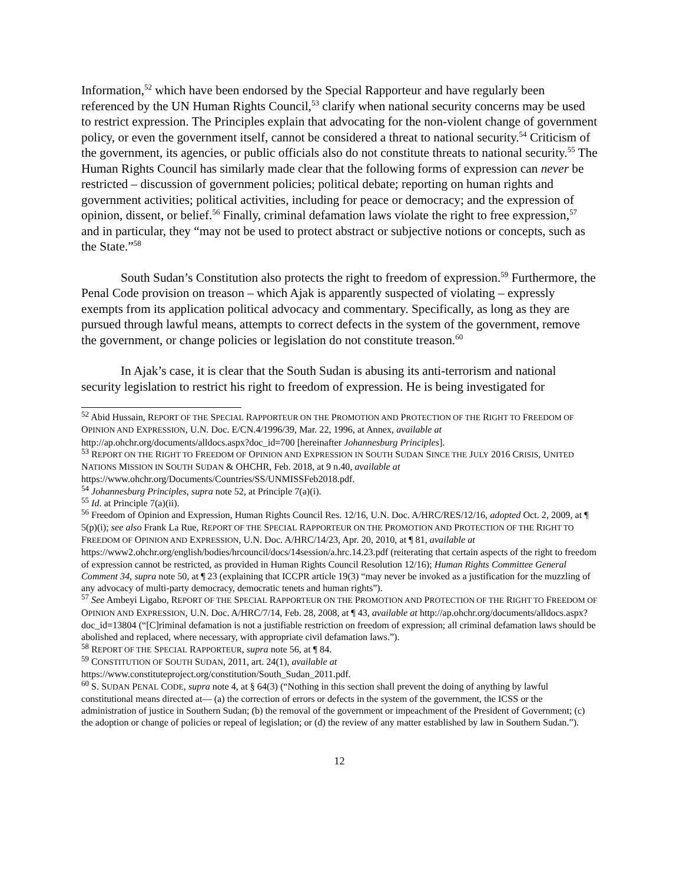Information,<sup>52</sup> which have been endorsed by the Special Rapporteur and have regularly been referenced by the UN Human Rights Council,<sup>53</sup> clarify when national security concerns may be used to restrict expression. The Principles explain that advocating for the non-violent change of government policy, or even the government itself, cannot be considered a threat to national security.<sup>54</sup> Criticism of the government, its agencies, or public officials also do not constitute threats to national security.<sup>55</sup> The Human Rights Council has similarly made clear that the following forms of expression can never be restricted – discussion of government policies; political debate; reporting on human rights and government activities; political activities, including for peace or democracy; and the expression of opinion, dissent, or belief.<sup>56</sup> Finally, criminal defamation laws violate the right to free expression,<sup>57</sup> and in particular, they “may not be used to protect abstract or subjective notions or concepts, such as the State.”<sup>58</sup>
South Sudan’s Constitution also protects the right to freedom of expression.<sup>59</sup> Furthermore, the Penal Code provision on treason – which Ajak is apparently suspected of violating – expressly exempts from its application political advocacy and commentary. Specifically, as long as they are pursued through lawful means, attempts to correct defects in the system of the government, remove the government, or change policies or legislation do not constitute treason.<sup>60</sup>
In Ajak’s case, it is clear that the South Sudan is abusing its anti-terrorism and national security legislation to restrict his right to freedom of expression. He is being investigated for
<sup>52</sup> Abid Hussain, REPORT OF THE SPECIAL RAPPORTEUR ON THE PROMOTION AND PROTECTION OF THE RIGHT TO FREEDOM OF OPINION AND EXPRESSION, U.N. Doc. E/CN.4/1996/39, Mar. 22, 1996, at Annex, available at http://ap.ohchr.org/documents/alldocs.aspx?doc_id=700 [hereinafter Johannesburg Principles].
<sup>53</sup> REPORT ON THE RIGHT TO FREEDOM OF OPINION AND EXPRESSION IN SOUTH SUDAN SINCE THE JULY 2016 CRISIS, UNITED NATIONS MISSION IN SOUTH SUDAN & OHCHR, Feb. 2018, at 9 n.40, available at https://www.ohchr.org/Documents/Countries/SS/UNMISSFeb2018.pdf.
<sup>54</sup> Johannesburg Principles, supra note 52, at Principle 7(a)(i).
<sup>55</sup> Id. at Principle 7(a)(ii).
<sup>56</sup> Freedom of Opinion and Expression, Human Rights Council Res. 12/16, U.N. Doc. A/HRC/RES/12/16, adopted Oct. 2, 2009, at ¶ 5(p)(i); see also Frank La Rue, REPORT OF THE SPECIAL RAPPORTEUR ON THE PROMOTION AND PROTECTION OF THE RIGHT TO FREEDOM OF OPINION AND EXPRESSION, U.N. Doc. A/HRC/14/23, Apr. 20, 2010, at ¶ 81, available at https://www2.ohchr.org/english/bodies/hrcouncil/docs/14session/a.hrc.14.23.pdf (reiterating that certain aspects of the right to freedom of expression cannot be restricted, as provided in Human Rights Council Resolution 12/16); Human Rights Committee General Comment 34, supra note 50, at ¶ 23 (explaining that ICCPR article 19(3) “may never be invoked as a justification for the muzzling of any advocacy of multi-party democracy, democratic tenets and human rights”).
<sup>57</sup> See Ambeyi Ligabo, REPORT OF THE SPECIAL RAPPORTEUR ON THE PROMOTION AND PROTECTION OF THE RIGHT TO FREEDOM OF OPINION AND EXPRESSION, U.N. Doc. A/HRC/7/14, Feb. 28, 2008, at ¶ 43, available at http://ap.ohchr.org/documents/alldocs.aspx?doc_id=13804 (“[C]riminal defamation is not a justifiable restriction on freedom of expression; all criminal defamation laws should be abolished and replaced, where necessary, with appropriate civil defamation laws.”).
<sup>58</sup> REPORT OF THE SPECIAL RAPPORTEUR, supra note 56, at ¶ 84.
<sup>59</sup> CONSTITUTION OF SOUTH SUDAN, 2011, art. 24(1), available at https://www.constituteproject.org/constitution/South_Sudan_2011.pdf.
<sup>60</sup> S. SUDAN PENAL CODE, supra note 4, at § 64(3) (“Nothing in this section shall prevent the doing of anything by lawful constitutional means directed at— (a) the correction of errors or defects in the system of the government, the ICSS or the administration of justice in Southern Sudan; (b) the removal of the government or impeachment of the President of Government; (c) the adoption or change of policies or repeal of legislation; or (d) the review of any matter established by law in Southern Sudan.”).
12